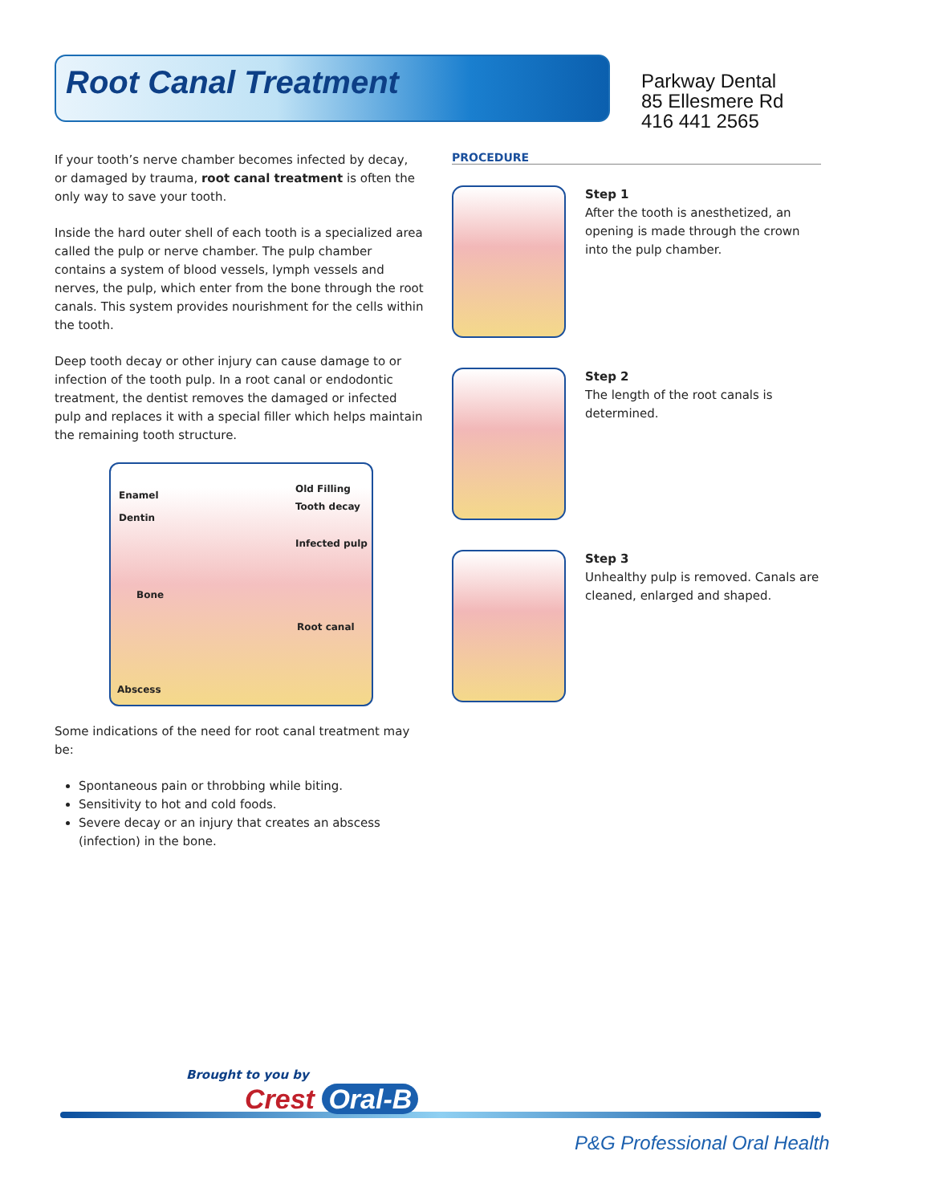Root Canal Treatment
Parkway Dental
85 Ellesmere Rd
416 441 2565
If your tooth’s nerve chamber becomes infected by decay, or damaged by trauma, root canal treatment is often the only way to save your tooth.
Inside the hard outer shell of each tooth is a specialized area called the pulp or nerve chamber. The pulp chamber contains a system of blood vessels, lymph vessels and nerves, the pulp, which enter from the bone through the root canals. This system provides nourishment for the cells within the tooth.
Deep tooth decay or other injury can cause damage to or infection of the tooth pulp. In a root canal or endodontic treatment, the dentist removes the damaged or infected pulp and replaces it with a special filler which helps maintain the remaining tooth structure.
Enamel
Old Filling
Dentin
Tooth decay
Infected pulp
Bone
Root canal
Abscess
Some indications of the need for root canal treatment may be:
Spontaneous pain or throbbing while biting.
Sensitivity to hot and cold foods.
Severe decay or an injury that creates an abscess (infection) in the bone.
PROCEDURE
Step 1
After the tooth is anesthetized, an opening is made through the crown into the pulp chamber.
Step 2
The length of the root canals is determined.
Step 3
Unhealthy pulp is removed. Canals are cleaned, enlarged and shaped.
Brought to you by
Crest Oral-B
P&G Professional Oral Health